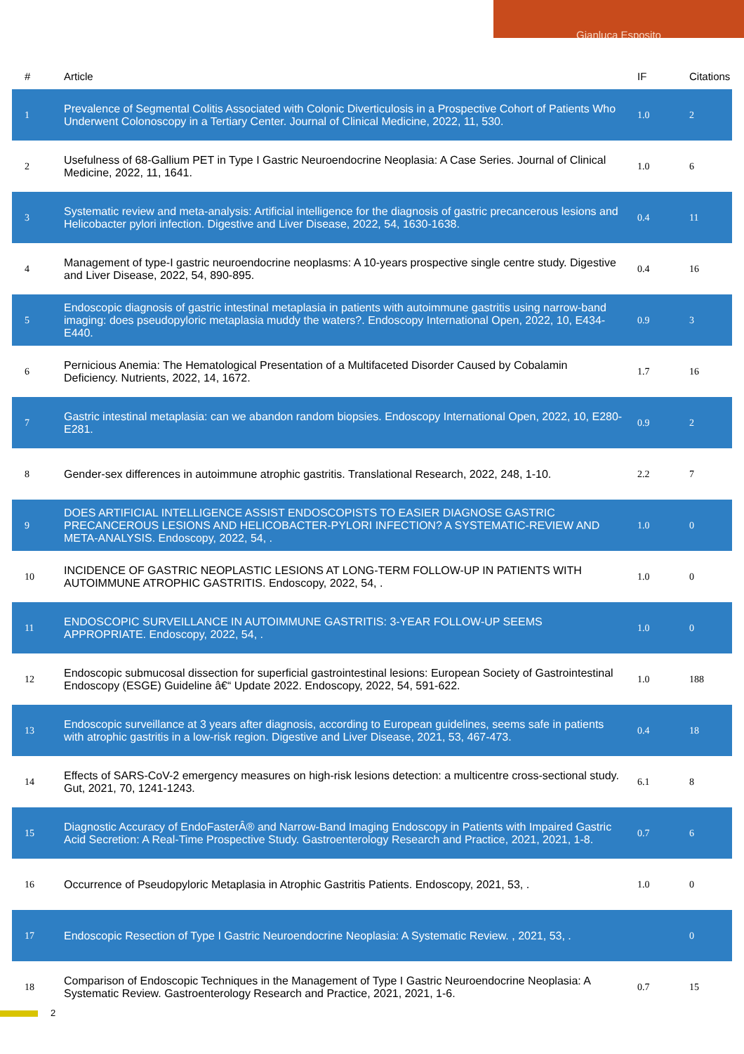Gianluca Esposito
| # | Article | IF | Citations |
| --- | --- | --- | --- |
| 1 | Prevalence of Segmental Colitis Associated with Colonic Diverticulosis in a Prospective Cohort of Patients Who Underwent Colonoscopy in a Tertiary Center. Journal of Clinical Medicine, 2022, 11, 530. | 1.0 | 2 |
| 2 | Usefulness of 68-Gallium PET in Type I Gastric Neuroendocrine Neoplasia: A Case Series. Journal of Clinical Medicine, 2022, 11, 1641. | 1.0 | 6 |
| 3 | Systematic review and meta-analysis: Artificial intelligence for the diagnosis of gastric precancerous lesions and Helicobacter pylori infection. Digestive and Liver Disease, 2022, 54, 1630-1638. | 0.4 | 11 |
| 4 | Management of type-I gastric neuroendocrine neoplasms: A 10-years prospective single centre study. Digestive and Liver Disease, 2022, 54, 890-895. | 0.4 | 16 |
| 5 | Endoscopic diagnosis of gastric intestinal metaplasia in patients with autoimmune gastritis using narrow-band imaging: does pseudopyloric metaplasia muddy the waters?. Endoscopy International Open, 2022, 10, E434-E440. | 0.9 | 3 |
| 6 | Pernicious Anemia: The Hematological Presentation of a Multifaceted Disorder Caused by Cobalamin Deficiency. Nutrients, 2022, 14, 1672. | 1.7 | 16 |
| 7 | Gastric intestinal metaplasia: can we abandon random biopsies. Endoscopy International Open, 2022, 10, E280-E281. | 0.9 | 2 |
| 8 | Gender-sex differences in autoimmune atrophic gastritis. Translational Research, 2022, 248, 1-10. | 2.2 | 7 |
| 9 | DOES ARTIFICIAL INTELLIGENCE ASSIST ENDOSCOPISTS TO EASIER DIAGNOSE GASTRIC PRECANCEROUS LESIONS AND HELICOBACTER-PYLORI INFECTION? A SYSTEMATIC-REVIEW AND META-ANALYSIS. Endoscopy, 2022, 54, . | 1.0 | 0 |
| 10 | INCIDENCE OF GASTRIC NEOPLASTIC LESIONS AT LONG-TERM FOLLOW-UP IN PATIENTS WITH AUTOIMMUNE ATROPHIC GASTRITIS. Endoscopy, 2022, 54, . | 1.0 | 0 |
| 11 | ENDOSCOPIC SURVEILLANCE IN AUTOIMMUNE GASTRITIS: 3-YEAR FOLLOW-UP SEEMS APPROPRIATE. Endoscopy, 2022, 54, . | 1.0 | 0 |
| 12 | Endoscopic submucosal dissection for superficial gastrointestinal lesions: European Society of Gastrointestinal Endoscopy (ESGE) Guideline â€“ Update 2022. Endoscopy, 2022, 54, 591-622. | 1.0 | 188 |
| 13 | Endoscopic surveillance at 3 years after diagnosis, according to European guidelines, seems safe in patients with atrophic gastritis in a low-risk region. Digestive and Liver Disease, 2021, 53, 467-473. | 0.4 | 18 |
| 14 | Effects of SARS-CoV-2 emergency measures on high-risk lesions detection: a multicentre cross-sectional study. Gut, 2021, 70, 1241-1243. | 6.1 | 8 |
| 15 | Diagnostic Accuracy of EndoFasterÂ® and Narrow-Band Imaging Endoscopy in Patients with Impaired Gastric Acid Secretion: A Real-Time Prospective Study. Gastroenterology Research and Practice, 2021, 2021, 1-8. | 0.7 | 6 |
| 16 | Occurrence of Pseudopyloric Metaplasia in Atrophic Gastritis Patients. Endoscopy, 2021, 53, . | 1.0 | 0 |
| 17 | Endoscopic Resection of Type I Gastric Neuroendocrine Neoplasia: A Systematic Review. , 2021, 53, . | | 0 |
| 18 | Comparison of Endoscopic Techniques in the Management of Type I Gastric Neuroendocrine Neoplasia: A Systematic Review. Gastroenterology Research and Practice, 2021, 2021, 1-6. | 0.7 | 15 |
2